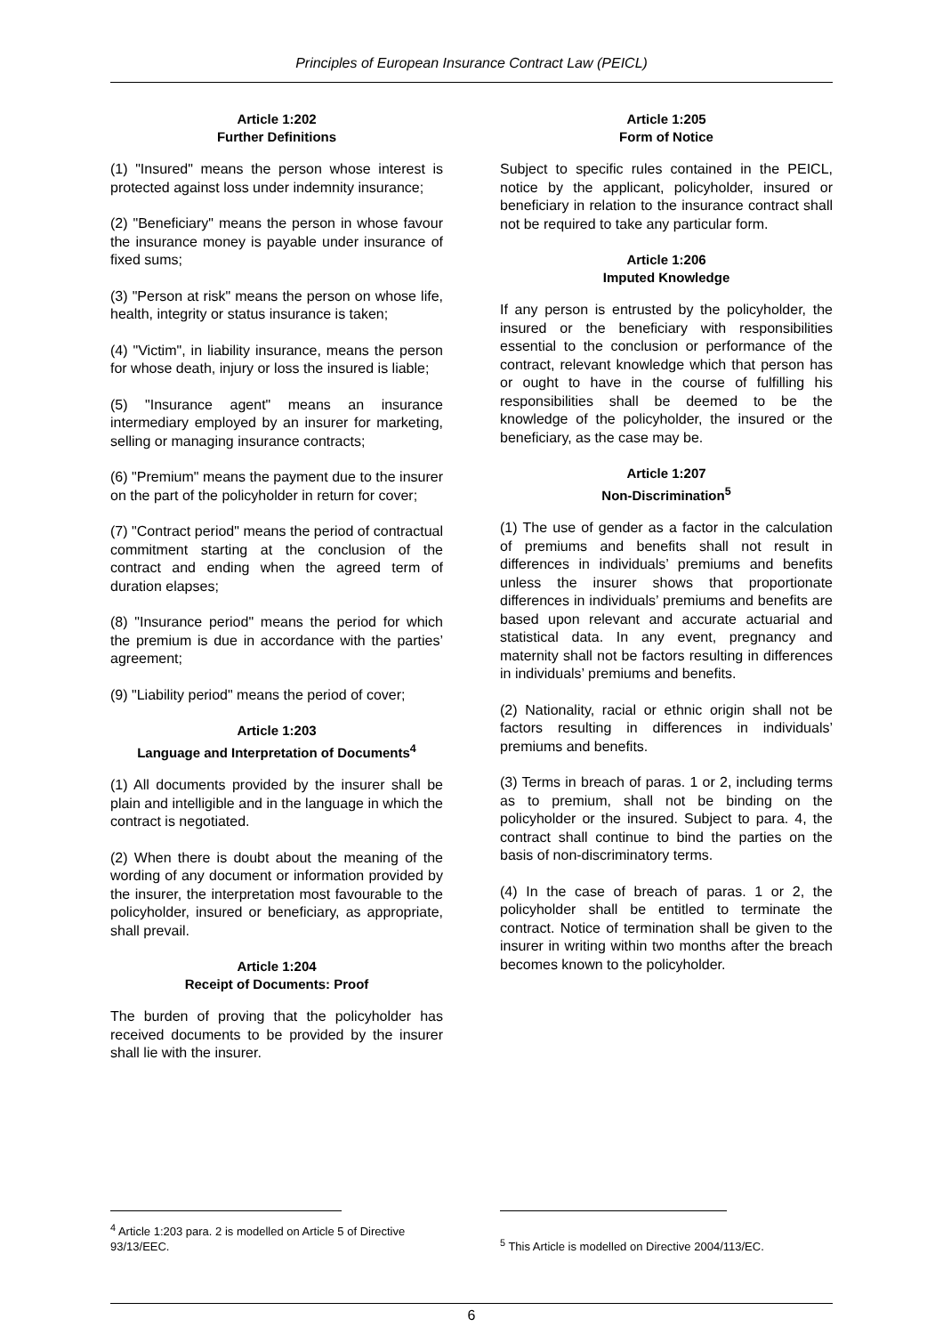Principles of European Insurance Contract Law (PEICL)
Article 1:202
Further Definitions
(1) "Insured" means the person whose interest is protected against loss under indemnity insurance;
(2) "Beneficiary" means the person in whose favour the insurance money is payable under insurance of fixed sums;
(3) "Person at risk" means the person on whose life, health, integrity or status insurance is taken;
(4) "Victim", in liability insurance, means the person for whose death, injury or loss the insured is liable;
(5) "Insurance agent" means an insurance intermediary employed by an insurer for marketing, selling or managing insurance contracts;
(6) "Premium" means the payment due to the insurer on the part of the policyholder in return for cover;
(7) "Contract period" means the period of contractual commitment starting at the conclusion of the contract and ending when the agreed term of duration elapses;
(8) "Insurance period" means the period for which the premium is due in accordance with the parties’ agreement;
(9) "Liability period" means the period of cover;
Article 1:203
Language and Interpretation of Documents<sup>4</sup>
(1) All documents provided by the insurer shall be plain and intelligible and in the language in which the contract is negotiated.
(2) When there is doubt about the meaning of the wording of any document or information provided by the insurer, the interpretation most favourable to the policyholder, insured or beneficiary, as appropriate, shall prevail.
Article 1:204
Receipt of Documents: Proof
The burden of proving that the policyholder has received documents to be provided by the insurer shall lie with the insurer.
Article 1:205
Form of Notice
Subject to specific rules contained in the PEICL, notice by the applicant, policyholder, insured or beneficiary in relation to the insurance contract shall not be required to take any particular form.
Article 1:206
Imputed Knowledge
If any person is entrusted by the policyholder, the insured or the beneficiary with responsibilities essential to the conclusion or performance of the contract, relevant knowledge which that person has or ought to have in the course of fulfilling his responsibilities shall be deemed to be the knowledge of the policyholder, the insured or the beneficiary, as the case may be.
Article 1:207
Non-Discrimination<sup>5</sup>
(1) The use of gender as a factor in the calculation of premiums and benefits shall not result in differences in individuals’ premiums and benefits unless the insurer shows that proportionate differences in individuals’ premiums and benefits are based upon relevant and accurate actuarial and statistical data. In any event, pregnancy and maternity shall not be factors resulting in differences in individuals’ premiums and benefits.
(2) Nationality, racial or ethnic origin shall not be factors resulting in differences in individuals’ premiums and benefits.
(3) Terms in breach of paras. 1 or 2, including terms as to premium, shall not be binding on the policyholder or the insured. Subject to para. 4, the contract shall continue to bind the parties on the basis of non-discriminatory terms.
(4) In the case of breach of paras. 1 or 2, the policyholder shall be entitled to terminate the contract. Notice of termination shall be given to the insurer in writing within two months after the breach becomes known to the policyholder.
<sup>4</sup> Article 1:203 para. 2 is modelled on Article 5 of Directive 93/13/EEC.
<sup>5</sup> This Article is modelled on Directive 2004/113/EC.
6